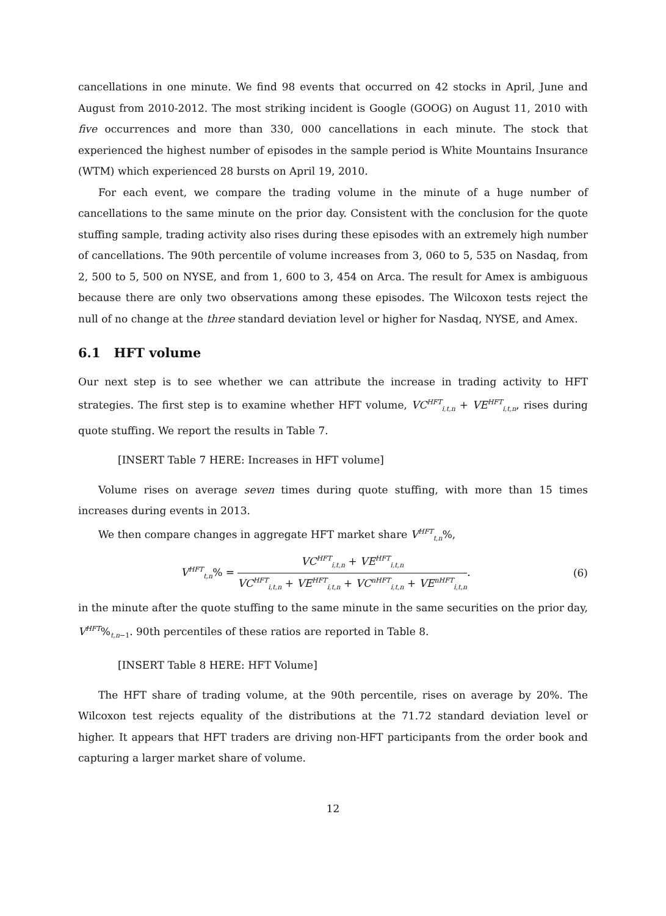cancellations in one minute. We find 98 events that occurred on 42 stocks in April, June and August from 2010-2012. The most striking incident is Google (GOOG) on August 11, 2010 with five occurrences and more than 330, 000 cancellations in each minute. The stock that experienced the highest number of episodes in the sample period is White Mountains Insurance (WTM) which experienced 28 bursts on April 19, 2010.
For each event, we compare the trading volume in the minute of a huge number of cancellations to the same minute on the prior day. Consistent with the conclusion for the quote stuffing sample, trading activity also rises during these episodes with an extremely high number of cancellations. The 90th percentile of volume increases from 3, 060 to 5, 535 on Nasdaq, from 2, 500 to 5, 500 on NYSE, and from 1, 600 to 3, 454 on Arca. The result for Amex is ambiguous because there are only two observations among these episodes. The Wilcoxon tests reject the null of no change at the three standard deviation level or higher for Nasdaq, NYSE, and Amex.
6.1 HFT volume
Our next step is to see whether we can attribute the increase in trading activity to HFT strategies. The first step is to examine whether HFT volume, VC<sup>HFT</sup><sub>i,t,n</sub> + VE<sup>HFT</sup><sub>i,t,n</sub>, rises during quote stuffing. We report the results in Table 7.
[INSERT Table 7 HERE: Increases in HFT volume]
Volume rises on average seven times during quote stuffing, with more than 15 times increases during events in 2013.
We then compare changes in aggregate HFT market share V<sup>HFT</sup><sub>t,n</sub>%,
V<sup>HFT</sup><sub>t,n</sub>% =
VC<sup>HFT</sup><sub>i,t,n</sub> + VE<sup>HFT</sup><sub>i,t,n</sub>
VC<sup>HFT</sup><sub>i,t,n</sub> + VE<sup>HFT</sup><sub>i,t,n</sub> + VC<sup>nHFT</sup><sub>i,t,n</sub> + VE<sup>nHFT</sup><sub>i,t,n</sub>
.
(6)
in the minute after the quote stuffing to the same minute in the same securities on the prior day, V<sup>HFT</sup>%<sub>t,n−1</sub>. 90th percentiles of these ratios are reported in Table 8.
[INSERT Table 8 HERE: HFT Volume]
The HFT share of trading volume, at the 90th percentile, rises on average by 20%. The Wilcoxon test rejects equality of the distributions at the 71.72 standard deviation level or higher. It appears that HFT traders are driving non-HFT participants from the order book and capturing a larger market share of volume.
12